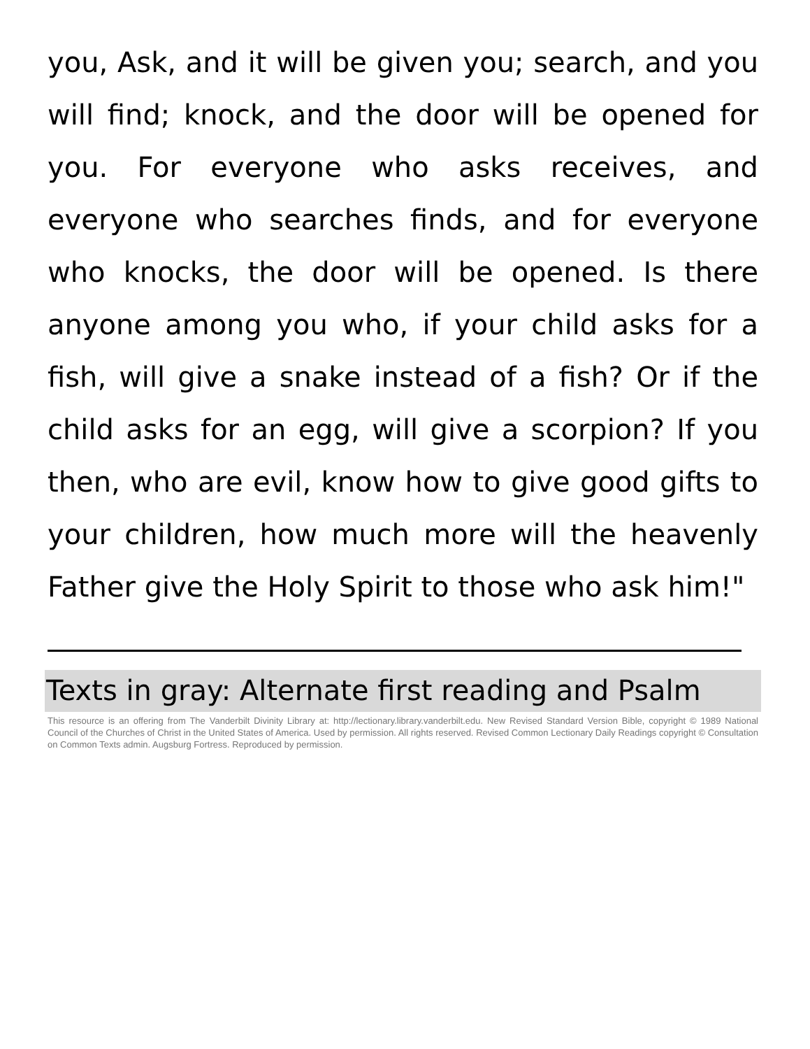you, Ask, and it will be given you; search, and you will find; knock, and the door will be opened for you. For everyone who asks receives, and everyone who searches finds, and for everyone who knocks, the door will be opened. Is there anyone among you who, if your child asks for a fish, will give a snake instead of a fish? Or if the child asks for an egg, will give a scorpion? If you then, who are evil, know how to give good gifts to your children, how much more will the heavenly Father give the Holy Spirit to those who ask him!"
Texts in gray: Alternate first reading and Psalm
This resource is an offering from The Vanderbilt Divinity Library at: http://lectionary.library.vanderbilt.edu. New Revised Standard Version Bible, copyright © 1989 National Council of the Churches of Christ in the United States of America. Used by permission. All rights reserved. Revised Common Lectionary Daily Readings copyright © Consultation on Common Texts admin. Augsburg Fortress. Reproduced by permission.